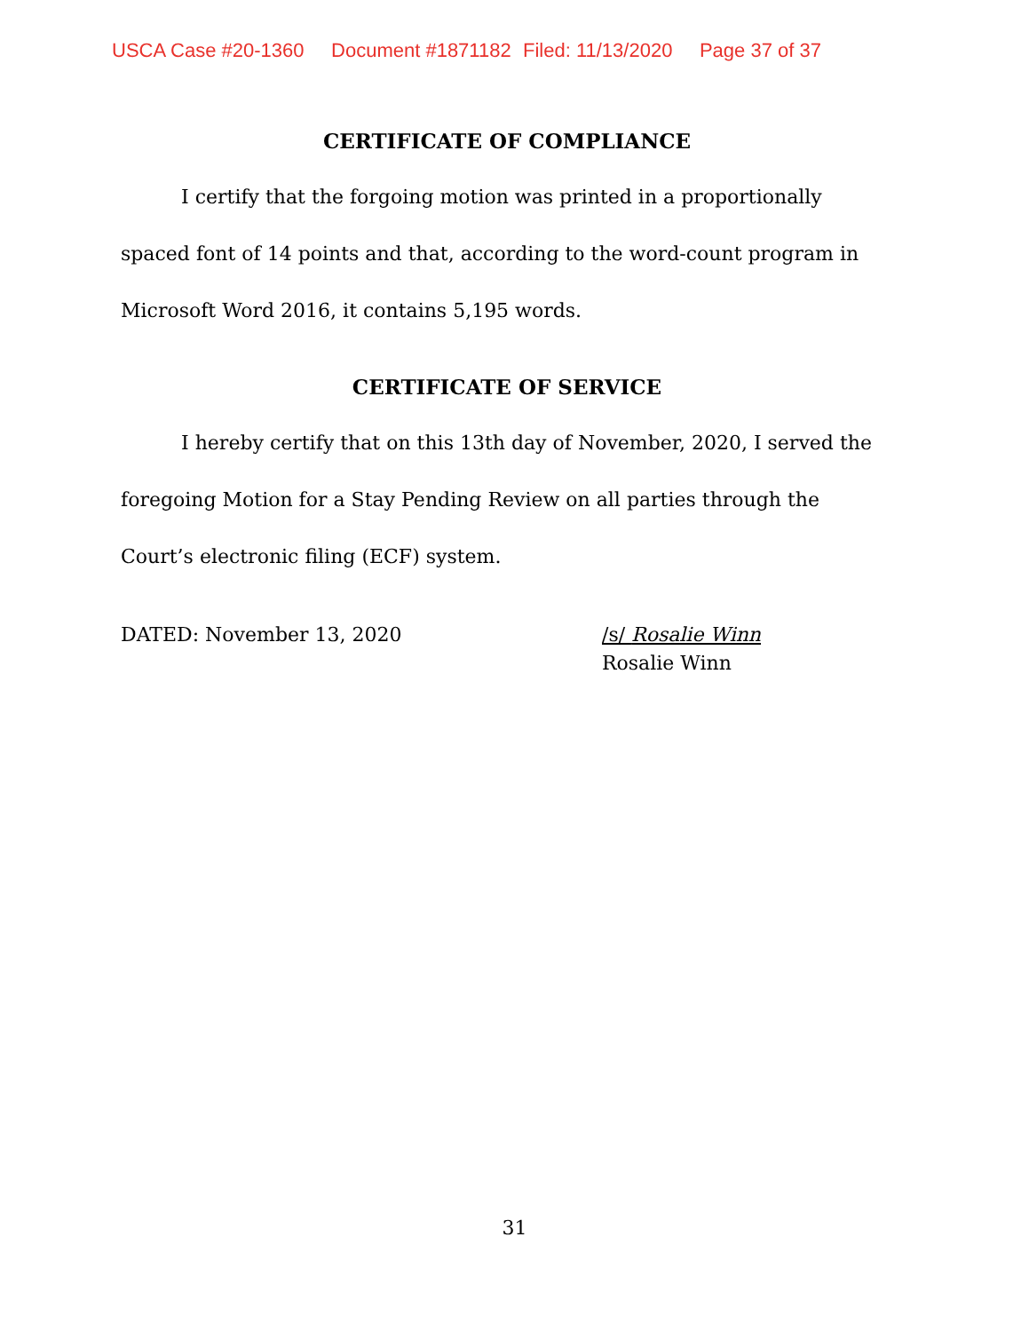USCA Case #20-1360 Document #1871182 Filed: 11/13/2020 Page 37 of 37
CERTIFICATE OF COMPLIANCE
I certify that the forgoing motion was printed in a proportionally spaced font of 14 points and that, according to the word-count program in Microsoft Word 2016, it contains 5,195 words.
CERTIFICATE OF SERVICE
I hereby certify that on this 13th day of November, 2020, I served the foregoing Motion for a Stay Pending Review on all parties through the Court’s electronic filing (ECF) system.
DATED: November 13, 2020 /s/ Rosalie Winn
Rosalie Winn
31